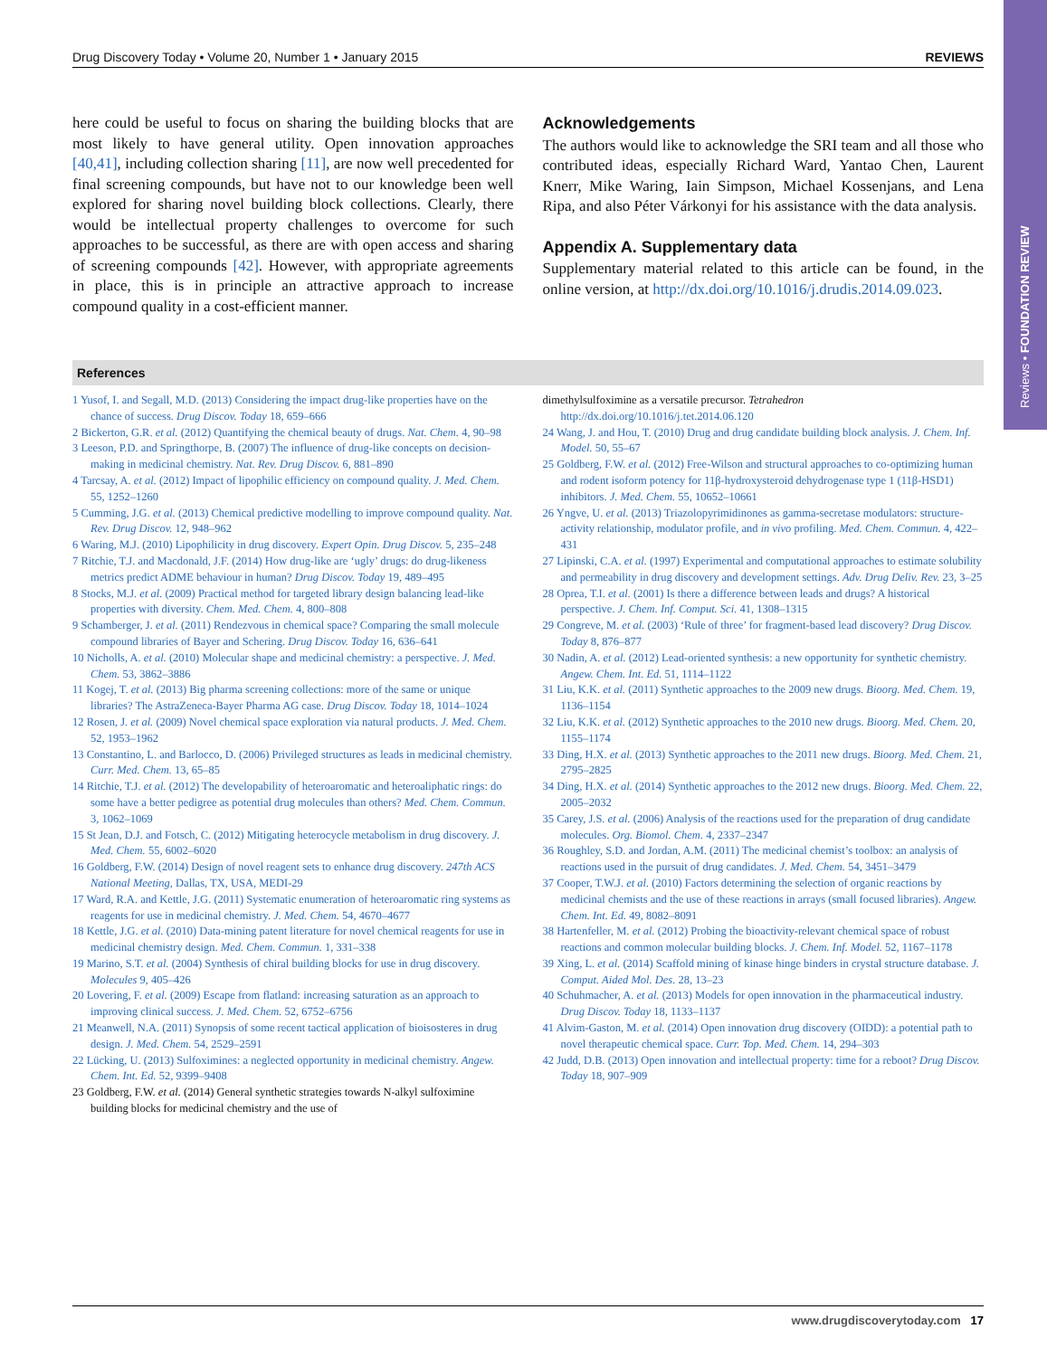Reviews • FOUNDATION REVIEW
Drug Discovery Today • Volume 20, Number 1 • January 2015 REVIEWS
here could be useful to focus on sharing the building blocks that are most likely to have general utility. Open innovation approaches [40,41], including collection sharing [11], are now well precedented for final screening compounds, but have not to our knowledge been well explored for sharing novel building block collections. Clearly, there would be intellectual property challenges to overcome for such approaches to be successful, as there are with open access and sharing of screening compounds [42]. However, with appropriate agreements in place, this is in principle an attractive approach to increase compound quality in a cost-efficient manner.
Acknowledgements
The authors would like to acknowledge the SRI team and all those who contributed ideas, especially Richard Ward, Yantao Chen, Laurent Knerr, Mike Waring, Iain Simpson, Michael Kossenjans, and Lena Ripa, and also Péter Várkonyi for his assistance with the data analysis.
Appendix A. Supplementary data
Supplementary material related to this article can be found, in the online version, at http://dx.doi.org/10.1016/j.drudis.2014.09.023.
References
1 Yusof, I. and Segall, M.D. (2013) Considering the impact drug-like properties have on the chance of success. Drug Discov. Today 18, 659–666
2 Bickerton, G.R. et al. (2012) Quantifying the chemical beauty of drugs. Nat. Chem. 4, 90–98
3 Leeson, P.D. and Springthorpe, B. (2007) The influence of drug-like concepts on decision-making in medicinal chemistry. Nat. Rev. Drug Discov. 6, 881–890
4 Tarcsay, A. et al. (2012) Impact of lipophilic efficiency on compound quality. J. Med. Chem. 55, 1252–1260
5 Cumming, J.G. et al. (2013) Chemical predictive modelling to improve compound quality. Nat. Rev. Drug Discov. 12, 948–962
6 Waring, M.J. (2010) Lipophilicity in drug discovery. Expert Opin. Drug Discov. 5, 235–248
7 Ritchie, T.J. and Macdonald, J.F. (2014) How drug-like are ‘ugly’ drugs: do drug-likeness metrics predict ADME behaviour in human? Drug Discov. Today 19, 489–495
8 Stocks, M.J. et al. (2009) Practical method for targeted library design balancing lead-like properties with diversity. Chem. Med. Chem. 4, 800–808
9 Schamberger, J. et al. (2011) Rendezvous in chemical space? Comparing the small molecule compound libraries of Bayer and Schering. Drug Discov. Today 16, 636–641
10 Nicholls, A. et al. (2010) Molecular shape and medicinal chemistry: a perspective. J. Med. Chem. 53, 3862–3886
11 Kogej, T. et al. (2013) Big pharma screening collections: more of the same or unique libraries? The AstraZeneca-Bayer Pharma AG case. Drug Discov. Today 18, 1014–1024
12 Rosen, J. et al. (2009) Novel chemical space exploration via natural products. J. Med. Chem. 52, 1953–1962
13 Constantino, L. and Barlocco, D. (2006) Privileged structures as leads in medicinal chemistry. Curr. Med. Chem. 13, 65–85
14 Ritchie, T.J. et al. (2012) The developability of heteroaromatic and heteroaliphatic rings: do some have a better pedigree as potential drug molecules than others? Med. Chem. Commun. 3, 1062–1069
15 St Jean, D.J. and Fotsch, C. (2012) Mitigating heterocycle metabolism in drug discovery. J. Med. Chem. 55, 6002–6020
16 Goldberg, F.W. (2014) Design of novel reagent sets to enhance drug discovery. 247th ACS National Meeting, Dallas, TX, USA, MEDI-29
17 Ward, R.A. and Kettle, J.G. (2011) Systematic enumeration of heteroaromatic ring systems as reagents for use in medicinal chemistry. J. Med. Chem. 54, 4670–4677
18 Kettle, J.G. et al. (2010) Data-mining patent literature for novel chemical reagents for use in medicinal chemistry design. Med. Chem. Commun. 1, 331–338
19 Marino, S.T. et al. (2004) Synthesis of chiral building blocks for use in drug discovery. Molecules 9, 405–426
20 Lovering, F. et al. (2009) Escape from flatland: increasing saturation as an approach to improving clinical success. J. Med. Chem. 52, 6752–6756
21 Meanwell, N.A. (2011) Synopsis of some recent tactical application of bioisosteres in drug design. J. Med. Chem. 54, 2529–2591
22 Lücking, U. (2013) Sulfoximines: a neglected opportunity in medicinal chemistry. Angew. Chem. Int. Ed. 52, 9399–9408
23 Goldberg, F.W. et al. (2014) General synthetic strategies towards N-alkyl sulfoximine building blocks for medicinal chemistry and the use of
dimethylsulfoximine as a versatile precursor. Tetrahedron http://dx.doi.org/10.1016/j.tet.2014.06.120
24 Wang, J. and Hou, T. (2010) Drug and drug candidate building block analysis. J. Chem. Inf. Model. 50, 55–67
25 Goldberg, F.W. et al. (2012) Free-Wilson and structural approaches to co-optimizing human and rodent isoform potency for 11β-hydroxysteroid dehydrogenase type 1 (11β-HSD1) inhibitors. J. Med. Chem. 55, 10652–10661
26 Yngve, U. et al. (2013) Triazolopyrimidinones as gamma-secretase modulators: structure-activity relationship, modulator profile, and in vivo profiling. Med. Chem. Commun. 4, 422–431
27 Lipinski, C.A. et al. (1997) Experimental and computational approaches to estimate solubility and permeability in drug discovery and development settings. Adv. Drug Deliv. Rev. 23, 3–25
28 Oprea, T.I. et al. (2001) Is there a difference between leads and drugs? A historical perspective. J. Chem. Inf. Comput. Sci. 41, 1308–1315
29 Congreve, M. et al. (2003) ‘Rule of three’ for fragment-based lead discovery? Drug Discov. Today 8, 876–877
30 Nadin, A. et al. (2012) Lead-oriented synthesis: a new opportunity for synthetic chemistry. Angew. Chem. Int. Ed. 51, 1114–1122
31 Liu, K.K. et al. (2011) Synthetic approaches to the 2009 new drugs. Bioorg. Med. Chem. 19, 1136–1154
32 Liu, K.K. et al. (2012) Synthetic approaches to the 2010 new drugs. Bioorg. Med. Chem. 20, 1155–1174
33 Ding, H.X. et al. (2013) Synthetic approaches to the 2011 new drugs. Bioorg. Med. Chem. 21, 2795–2825
34 Ding, H.X. et al. (2014) Synthetic approaches to the 2012 new drugs. Bioorg. Med. Chem. 22, 2005–2032
35 Carey, J.S. et al. (2006) Analysis of the reactions used for the preparation of drug candidate molecules. Org. Biomol. Chem. 4, 2337–2347
36 Roughley, S.D. and Jordan, A.M. (2011) The medicinal chemist’s toolbox: an analysis of reactions used in the pursuit of drug candidates. J. Med. Chem. 54, 3451–3479
37 Cooper, T.W.J. et al. (2010) Factors determining the selection of organic reactions by medicinal chemists and the use of these reactions in arrays (small focused libraries). Angew. Chem. Int. Ed. 49, 8082–8091
38 Hartenfeller, M. et al. (2012) Probing the bioactivity-relevant chemical space of robust reactions and common molecular building blocks. J. Chem. Inf. Model. 52, 1167–1178
39 Xing, L. et al. (2014) Scaffold mining of kinase hinge binders in crystal structure database. J. Comput. Aided Mol. Des. 28, 13–23
40 Schuhmacher, A. et al. (2013) Models for open innovation in the pharmaceutical industry. Drug Discov. Today 18, 1133–1137
41 Alvim-Gaston, M. et al. (2014) Open innovation drug discovery (OIDD): a potential path to novel therapeutic chemical space. Curr. Top. Med. Chem. 14, 294–303
42 Judd, D.B. (2013) Open innovation and intellectual property: time for a reboot? Drug Discov. Today 18, 907–909
www.drugdiscoverytoday.com 17